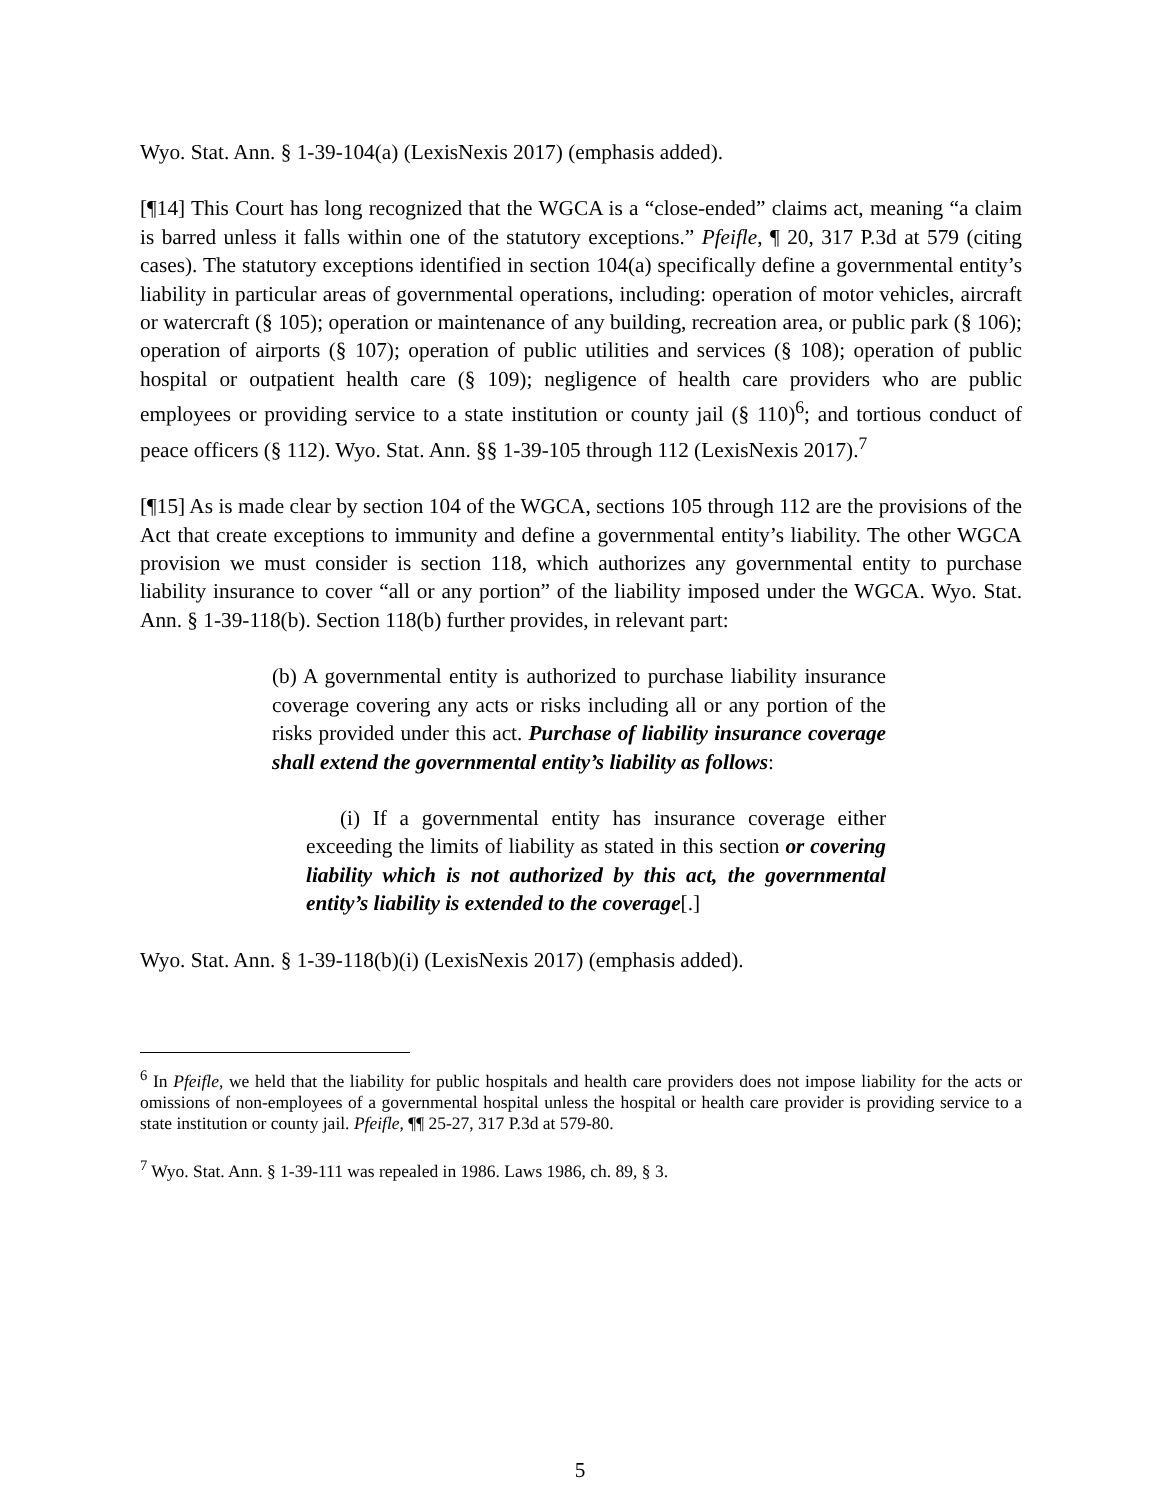Wyo. Stat. Ann. § 1-39-104(a) (LexisNexis 2017) (emphasis added).
[¶14] This Court has long recognized that the WGCA is a “close-ended” claims act, meaning “a claim is barred unless it falls within one of the statutory exceptions.” Pfeifle, ¶ 20, 317 P.3d at 579 (citing cases). The statutory exceptions identified in section 104(a) specifically define a governmental entity’s liability in particular areas of governmental operations, including: operation of motor vehicles, aircraft or watercraft (§ 105); operation or maintenance of any building, recreation area, or public park (§ 106); operation of airports (§ 107); operation of public utilities and services (§ 108); operation of public hospital or outpatient health care (§ 109); negligence of health care providers who are public employees or providing service to a state institution or county jail (§ 110)<sup>6</sup>; and tortious conduct of peace officers (§ 112). Wyo. Stat. Ann. §§ 1-39-105 through 112 (LexisNexis 2017).<sup>7</sup>
[¶15] As is made clear by section 104 of the WGCA, sections 105 through 112 are the provisions of the Act that create exceptions to immunity and define a governmental entity’s liability. The other WGCA provision we must consider is section 118, which authorizes any governmental entity to purchase liability insurance to cover “all or any portion” of the liability imposed under the WGCA. Wyo. Stat. Ann. § 1-39-118(b). Section 118(b) further provides, in relevant part:
(b) A governmental entity is authorized to purchase liability insurance coverage covering any acts or risks including all or any portion of the risks provided under this act. Purchase of liability insurance coverage shall extend the governmental entity’s liability as follows:
(i) If a governmental entity has insurance coverage either exceeding the limits of liability as stated in this section or covering liability which is not authorized by this act, the governmental entity’s liability is extended to the coverage[.]
Wyo. Stat. Ann. § 1-39-118(b)(i) (LexisNexis 2017) (emphasis added).
<sup>6</sup> In Pfeifle, we held that the liability for public hospitals and health care providers does not impose liability for the acts or omissions of non-employees of a governmental hospital unless the hospital or health care provider is providing service to a state institution or county jail. Pfeifle, ¶¶ 25-27, 317 P.3d at 579-80.
<sup>7</sup> Wyo. Stat. Ann. § 1-39-111 was repealed in 1986. Laws 1986, ch. 89, § 3.
5